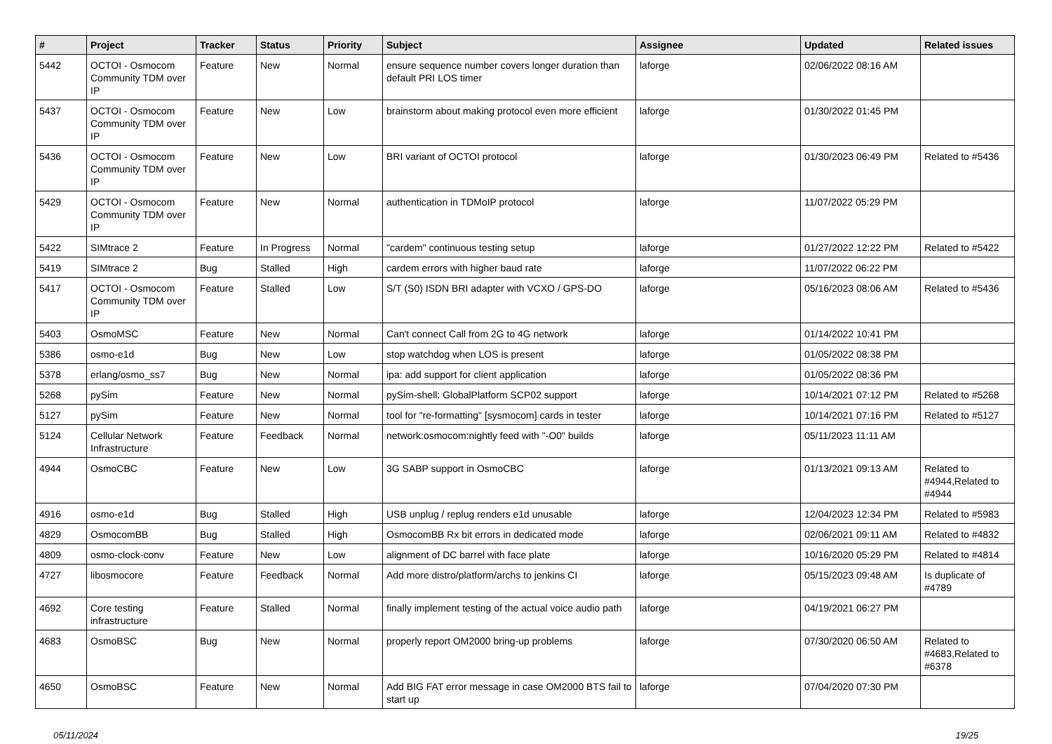| # | Project | Tracker | Status | Priority | Subject | Assignee | Updated | Related issues |
| --- | --- | --- | --- | --- | --- | --- | --- | --- |
| 5442 | OCTOI - Osmocom Community TDM over IP | Feature | New | Normal | ensure sequence number covers longer duration than default PRI LOS timer | laforge | 02/06/2022 08:16 AM | |
| 5437 | OCTOI - Osmocom Community TDM over IP | Feature | New | Low | brainstorm about making protocol even more efficient | laforge | 01/30/2022 01:45 PM | |
| 5436 | OCTOI - Osmocom Community TDM over IP | Feature | New | Low | BRI variant of OCTOI protocol | laforge | 01/30/2023 06:49 PM | Related to #5436 |
| 5429 | OCTOI - Osmocom Community TDM over IP | Feature | New | Normal | authentication in TDMoIP protocol | laforge | 11/07/2022 05:29 PM | |
| 5422 | SIMtrace 2 | Feature | In Progress | Normal | "cardem" continuous testing setup | laforge | 01/27/2022 12:22 PM | Related to #5422 |
| 5419 | SIMtrace 2 | Bug | Stalled | High | cardem errors with higher baud rate | laforge | 11/07/2022 06:22 PM | |
| 5417 | OCTOI - Osmocom Community TDM over IP | Feature | Stalled | Low | S/T (S0) ISDN BRI adapter with VCXO / GPS-DO | laforge | 05/16/2023 08:06 AM | Related to #5436 |
| 5403 | OsmoMSC | Feature | New | Normal | Can't connect Call from 2G to 4G network | laforge | 01/14/2022 10:41 PM | |
| 5386 | osmo-e1d | Bug | New | Low | stop watchdog when LOS is present | laforge | 01/05/2022 08:38 PM | |
| 5378 | erlang/osmo_ss7 | Bug | New | Normal | ipa: add support for client application | laforge | 01/05/2022 08:36 PM | |
| 5268 | pySim | Feature | New | Normal | pySim-shell: GlobalPlatform SCP02 support | laforge | 10/14/2021 07:12 PM | Related to #5268 |
| 5127 | pySim | Feature | New | Normal | tool for "re-formatting" [sysmocom] cards in tester | laforge | 10/14/2021 07:16 PM | Related to #5127 |
| 5124 | Cellular Network Infrastructure | Feature | Feedback | Normal | network:osmocom:nightly feed with "-O0" builds | laforge | 05/11/2023 11:11 AM | |
| 4944 | OsmoCBC | Feature | New | Low | 3G SABP support in OsmoCBC | laforge | 01/13/2021 09:13 AM | Related to #4944,Related to #4944 |
| 4916 | osmo-e1d | Bug | Stalled | High | USB unplug / replug renders e1d unusable | laforge | 12/04/2023 12:34 PM | Related to #5983 |
| 4829 | OsmocomBB | Bug | Stalled | High | OsmocomBB Rx bit errors in dedicated mode | laforge | 02/06/2021 09:11 AM | Related to #4832 |
| 4809 | osmo-clock-conv | Feature | New | Low | alignment of DC barrel with face plate | laforge | 10/16/2020 05:29 PM | Related to #4814 |
| 4727 | libosmocore | Feature | Feedback | Normal | Add more distro/platform/archs to jenkins CI | laforge | 05/15/2023 09:48 AM | Is duplicate of #4789 |
| 4692 | Core testing infrastructure | Feature | Stalled | Normal | finally implement testing of the actual voice audio path | laforge | 04/19/2021 06:27 PM | |
| 4683 | OsmoBSC | Bug | New | Normal | properly report OM2000 bring-up problems | laforge | 07/30/2020 06:50 AM | Related to #4683,Related to #6378 |
| 4650 | OsmoBSC | Feature | New | Normal | Add BIG FAT error message in case OM2000 BTS fail to start up | laforge | 07/04/2020 07:30 PM | |
05/11/2024 19/25